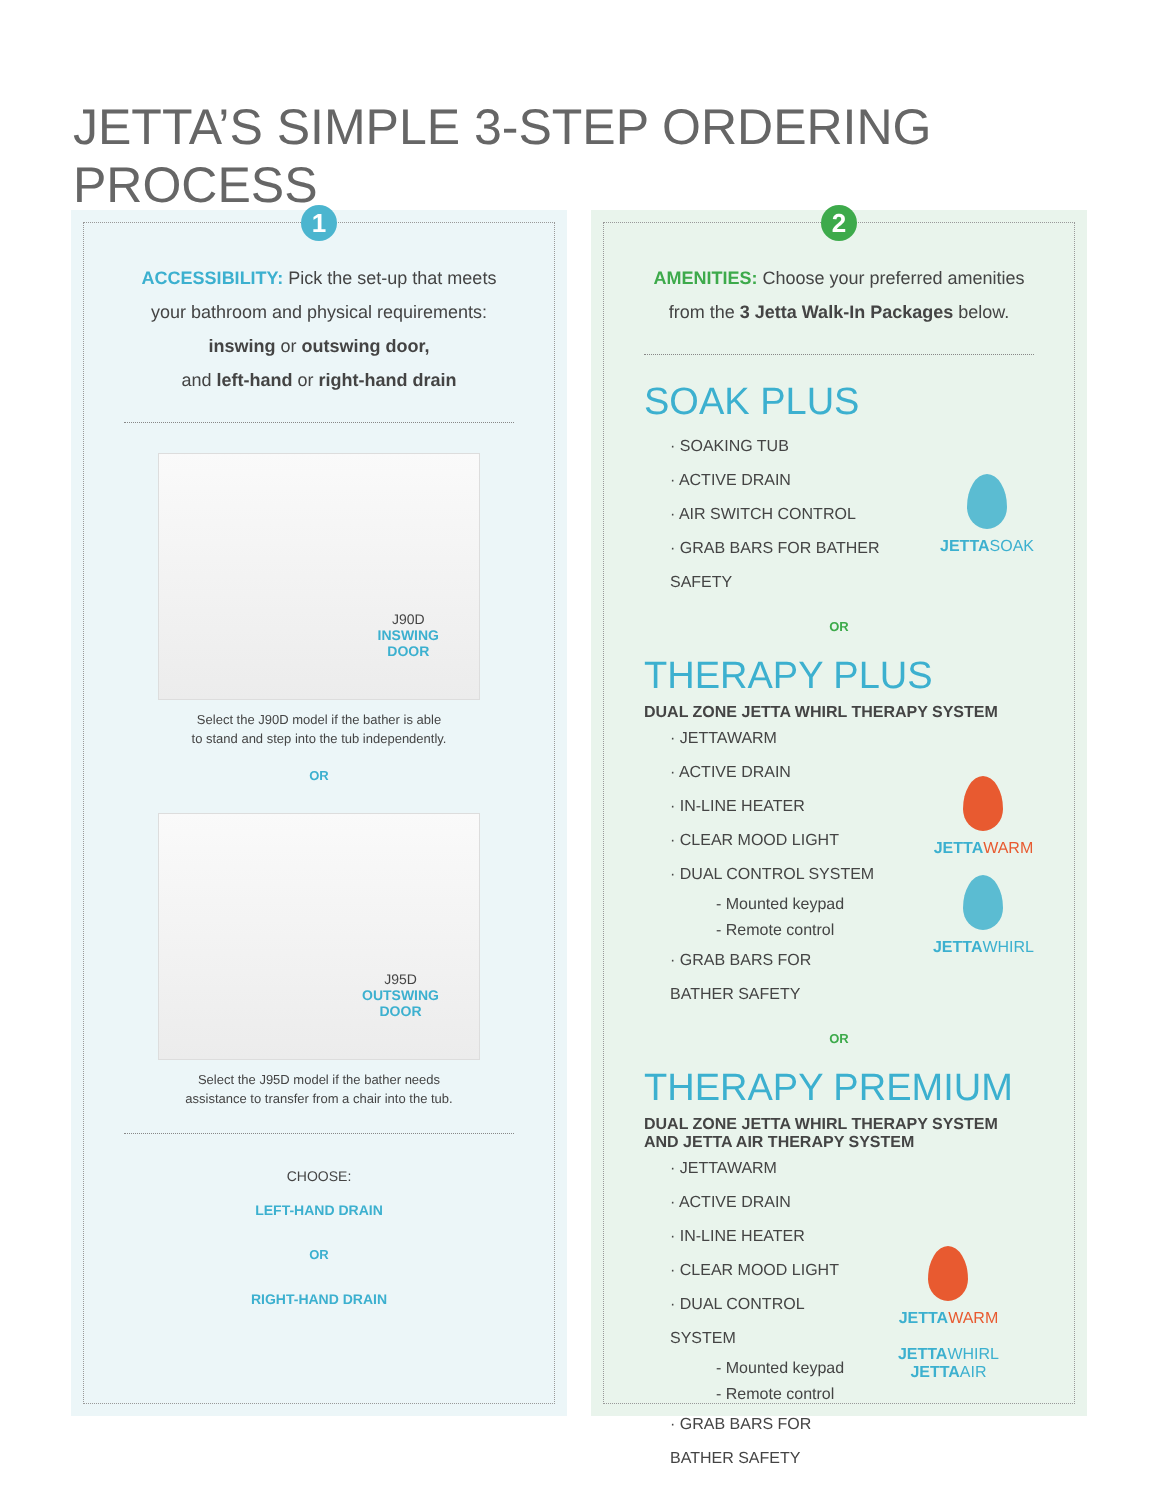JETTA’S SIMPLE 3-STEP ORDERING PROCESS
1
ACCESSIBILITY: Pick the set-up that meets your bathroom and physical requirements:
inswing or outswing door,
and left-hand or right-hand drain
J90D
INSWING
DOOR
Select the J90D model if the bather is able
to stand and step into the tub independently.
OR
J95D
OUTSWING
DOOR
Select the J95D model if the bather needs
assistance to transfer from a chair into the tub.
CHOOSE:
LEFT-HAND DRAIN
OR
RIGHT-HAND DRAIN
2
AMENITIES: Choose your preferred amenities from the 3 Jetta Walk-In Packages below.
SOAK PLUS
· SOAKING TUB
· ACTIVE DRAIN
· AIR SWITCH CONTROL
· GRAB BARS FOR BATHER SAFETY
JETTASOAK
OR
THERAPY PLUS
DUAL ZONE JETTA WHIRL THERAPY SYSTEM
· JETTAWARM
· ACTIVE DRAIN
· IN-LINE HEATER
· CLEAR MOOD LIGHT
· DUAL CONTROL SYSTEM
- Mounted keypad
- Remote control
· GRAB BARS FOR
BATHER SAFETY
JETTA WARM
JETTAWHIRL
OR
THERAPY PREMIUM
DUAL ZONE JETTA WHIRL THERAPY SYSTEM
AND JETTA AIR THERAPY SYSTEM
· JETTAWARM
· ACTIVE DRAIN
· IN-LINE HEATER
· CLEAR MOOD LIGHT
· DUAL CONTROL SYSTEM
- Mounted keypad
- Remote control
· GRAB BARS FOR
BATHER SAFETY
JETTA WARM
JETTAWHIRL JETTAAIR